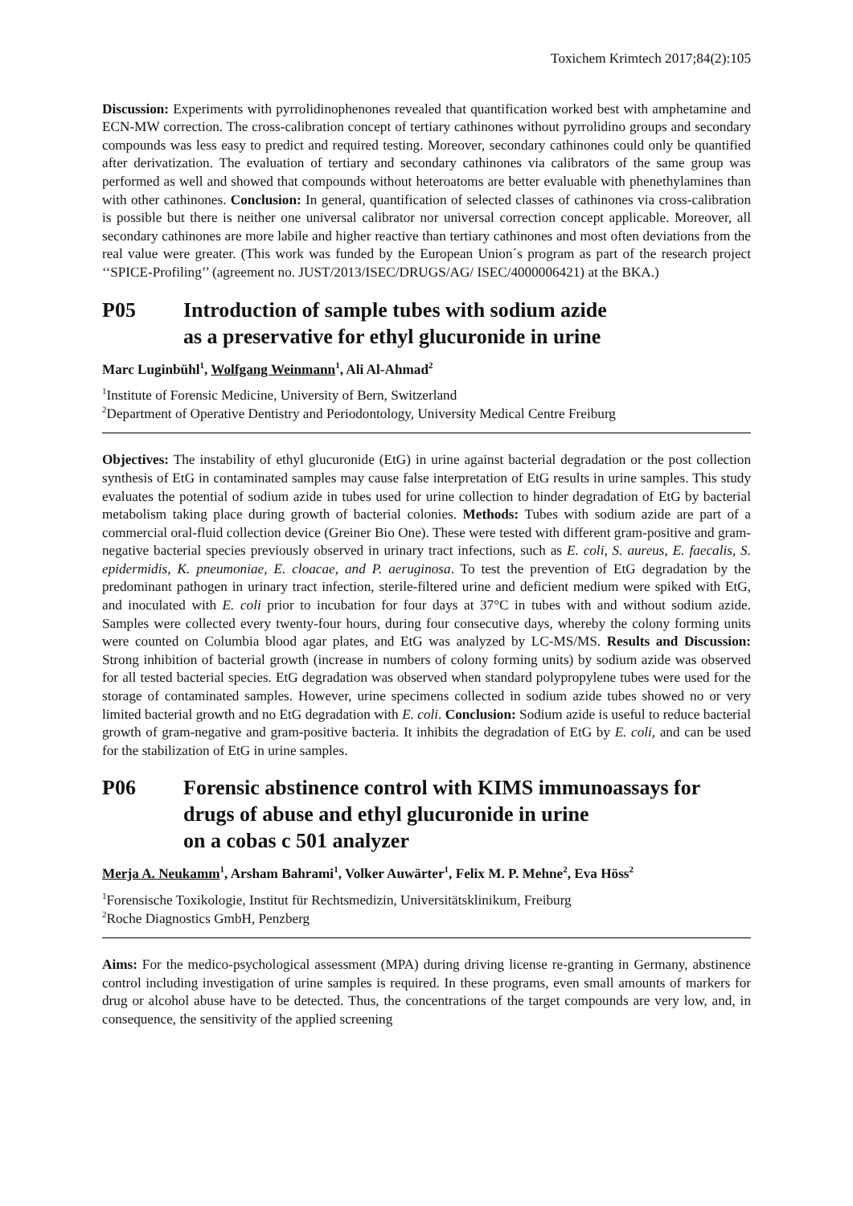Toxichem Krimtech 2017;84(2):105
Discussion: Experiments with pyrrolidinophenones revealed that quantification worked best with amphetamine and ECN-MW correction. The cross-calibration concept of tertiary cathinones without pyrrolidino groups and secondary compounds was less easy to predict and required testing. Moreover, secondary cathinones could only be quantified after derivatization. The evaluation of tertiary and secondary cathinones via calibrators of the same group was performed as well and showed that compounds without heteroatoms are better evaluable with phenethylamines than with other cathinones. Conclusion: In general, quantification of selected classes of cathinones via cross-calibration is possible but there is neither one universal calibrator nor universal correction concept applicable. Moreover, all secondary cathinones are more labile and higher reactive than tertiary cathinones and most often deviations from the real value were greater. (This work was funded by the European Union´s program as part of the research project ‘‘SPICE-Profiling’’ (agreement no. JUST/2013/ISEC/DRUGS/AG/ ISEC/4000006421) at the BKA.)
P05 Introduction of sample tubes with sodium azide
as a preservative for ethyl glucuronide in urine
Marc Luginbühl<sup>1</sup>, Wolfgang Weinmann<sup>1</sup>, Ali Al-Ahmad<sup>2</sup>
<sup>1</sup> Institute of Forensic Medicine, University of Bern, Switzerland
<sup>2</sup> Department of Operative Dentistry and Periodontology, University Medical Centre Freiburg
Objectives: The instability of ethyl glucuronide (EtG) in urine against bacterial degradation or the post collection synthesis of EtG in contaminated samples may cause false interpretation of EtG results in urine samples. This study evaluates the potential of sodium azide in tubes used for urine collection to hinder degradation of EtG by bacterial metabolism taking place during growth of bacterial colonies. Methods: Tubes with sodium azide are part of a commercial oral-fluid collection device (Greiner Bio One). These were tested with different gram-positive and gram-negative bacterial species previously observed in urinary tract infections, such as E. coli, S. aureus, E. faecalis, S. epidermidis, K. pneumoniae, E. cloacae, and P. aeruginosa. To test the prevention of EtG degradation by the predominant pathogen in urinary tract infection, sterile-filtered urine and deficient medium were spiked with EtG, and inoculated with E. coli prior to incubation for four days at 37°C in tubes with and without sodium azide. Samples were collected every twenty-four hours, during four consecutive days, whereby the colony forming units were counted on Columbia blood agar plates, and EtG was analyzed by LC-MS/MS. Results and Discussion: Strong inhibition of bacterial growth (increase in numbers of colony forming units) by sodium azide was observed for all tested bacterial species. EtG degradation was observed when standard polypropylene tubes were used for the storage of contaminated samples. However, urine specimens collected in sodium azide tubes showed no or very limited bacterial growth and no EtG degradation with E. coli. Conclusion: Sodium azide is useful to reduce bacterial growth of gram-negative and gram-positive bacteria. It inhibits the degradation of EtG by E. coli, and can be used for the stabilization of EtG in urine samples.
P06 Forensic abstinence control with KIMS immunoassays for
drugs of abuse and ethyl glucuronide in urine
on a cobas c 501 analyzer
Merja A. Neukamm<sup>1</sup>, Arsham Bahrami<sup>1</sup>, Volker Auwärter<sup>1</sup>, Felix M. P. Mehne<sup>2</sup>, Eva Höss<sup>2</sup>
<sup>1</sup> Forensische Toxikologie, Institut für Rechtsmedizin, Universitätsklinikum, Freiburg
<sup>2</sup> Roche Diagnostics GmbH, Penzberg
Aims: For the medico-psychological assessment (MPA) during driving license re-granting in Germany, abstinence control including investigation of urine samples is required. In these programs, even small amounts of markers for drug or alcohol abuse have to be detected. Thus, the concentrations of the target compounds are very low, and, in consequence, the sensitivity of the applied screening